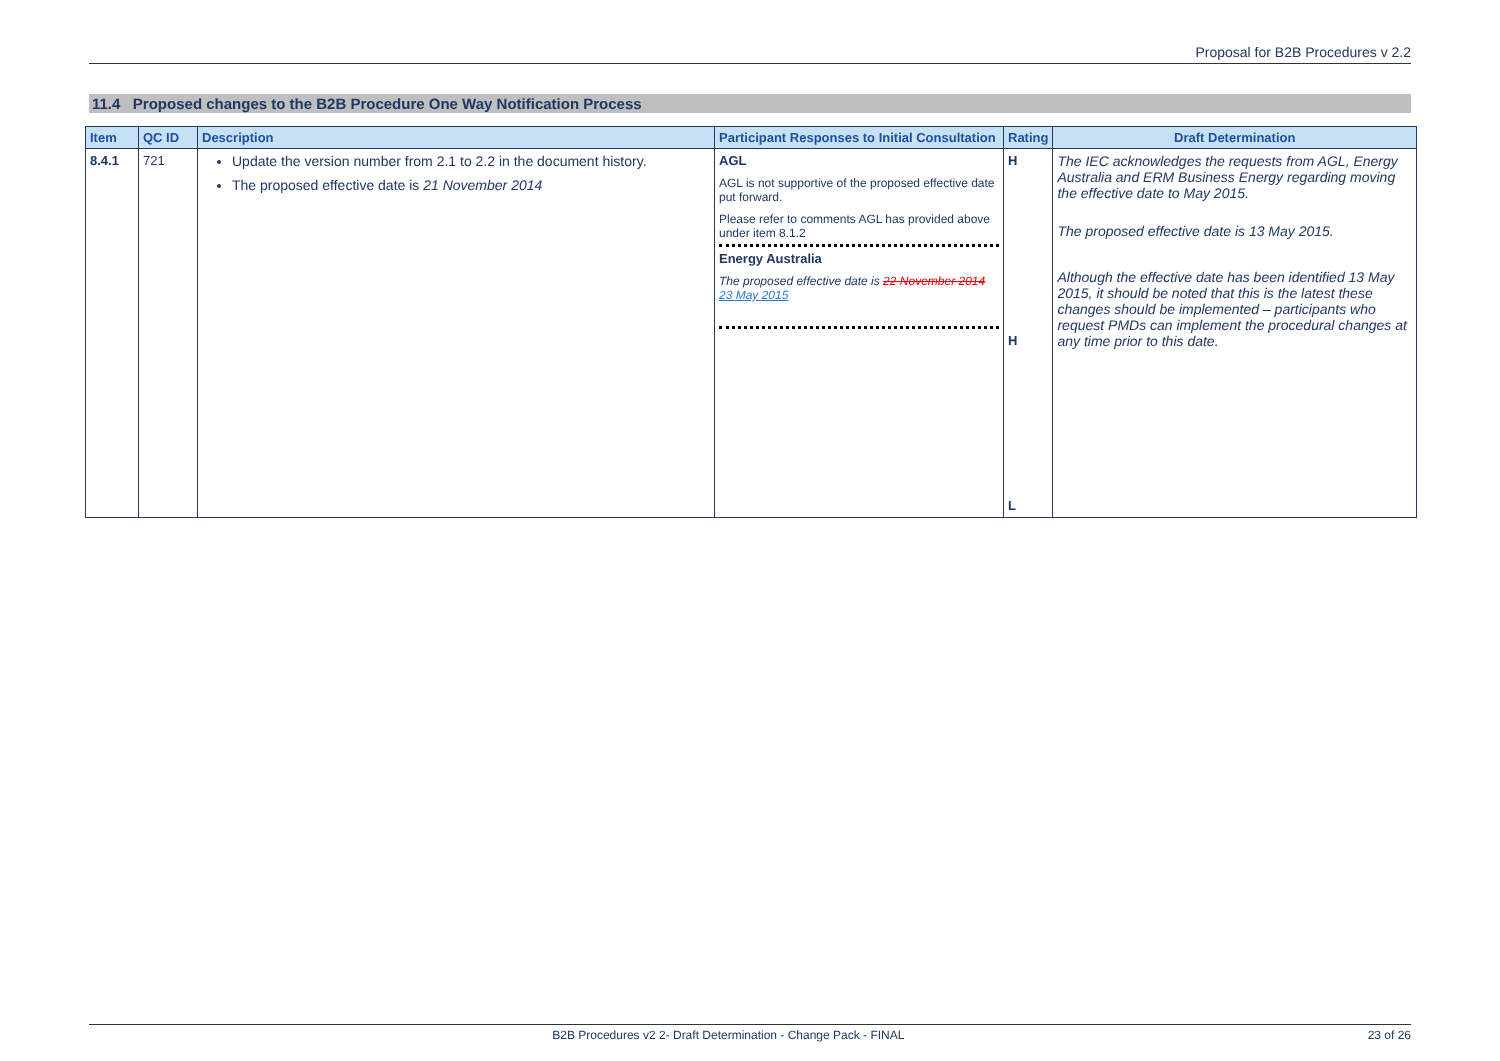Proposal for B2B Procedures v 2.2
11.4 Proposed changes to the B2B Procedure One Way Notification Process
| Item | QC ID | Description | Participant Responses to Initial Consultation | Rating | Draft Determination |
| --- | --- | --- | --- | --- | --- |
| 8.4.1 | 721 | Update the version number from 2.1 to 2.2 in the document history. The proposed effective date is 21 November 2014 | AGL AGL is not supportive of the proposed effective date put forward. Please refer to comments AGL has provided above under item 8.1.2 Energy Australia The proposed effective date is 22 November 2014 23 May 2015 | H H L | The IEC acknowledges the requests from AGL, Energy Australia and ERM Business Energy regarding moving the effective date to May 2015. The proposed effective date is 13 May 2015. Although the effective date has been identified 13 May 2015, it should be noted that this is the latest these changes should be implemented – participants who request PMDs can implement the procedural changes at any time prior to this date. |
B2B Procedures v2 2- Draft Determination - Change Pack - FINAL 23 of 26